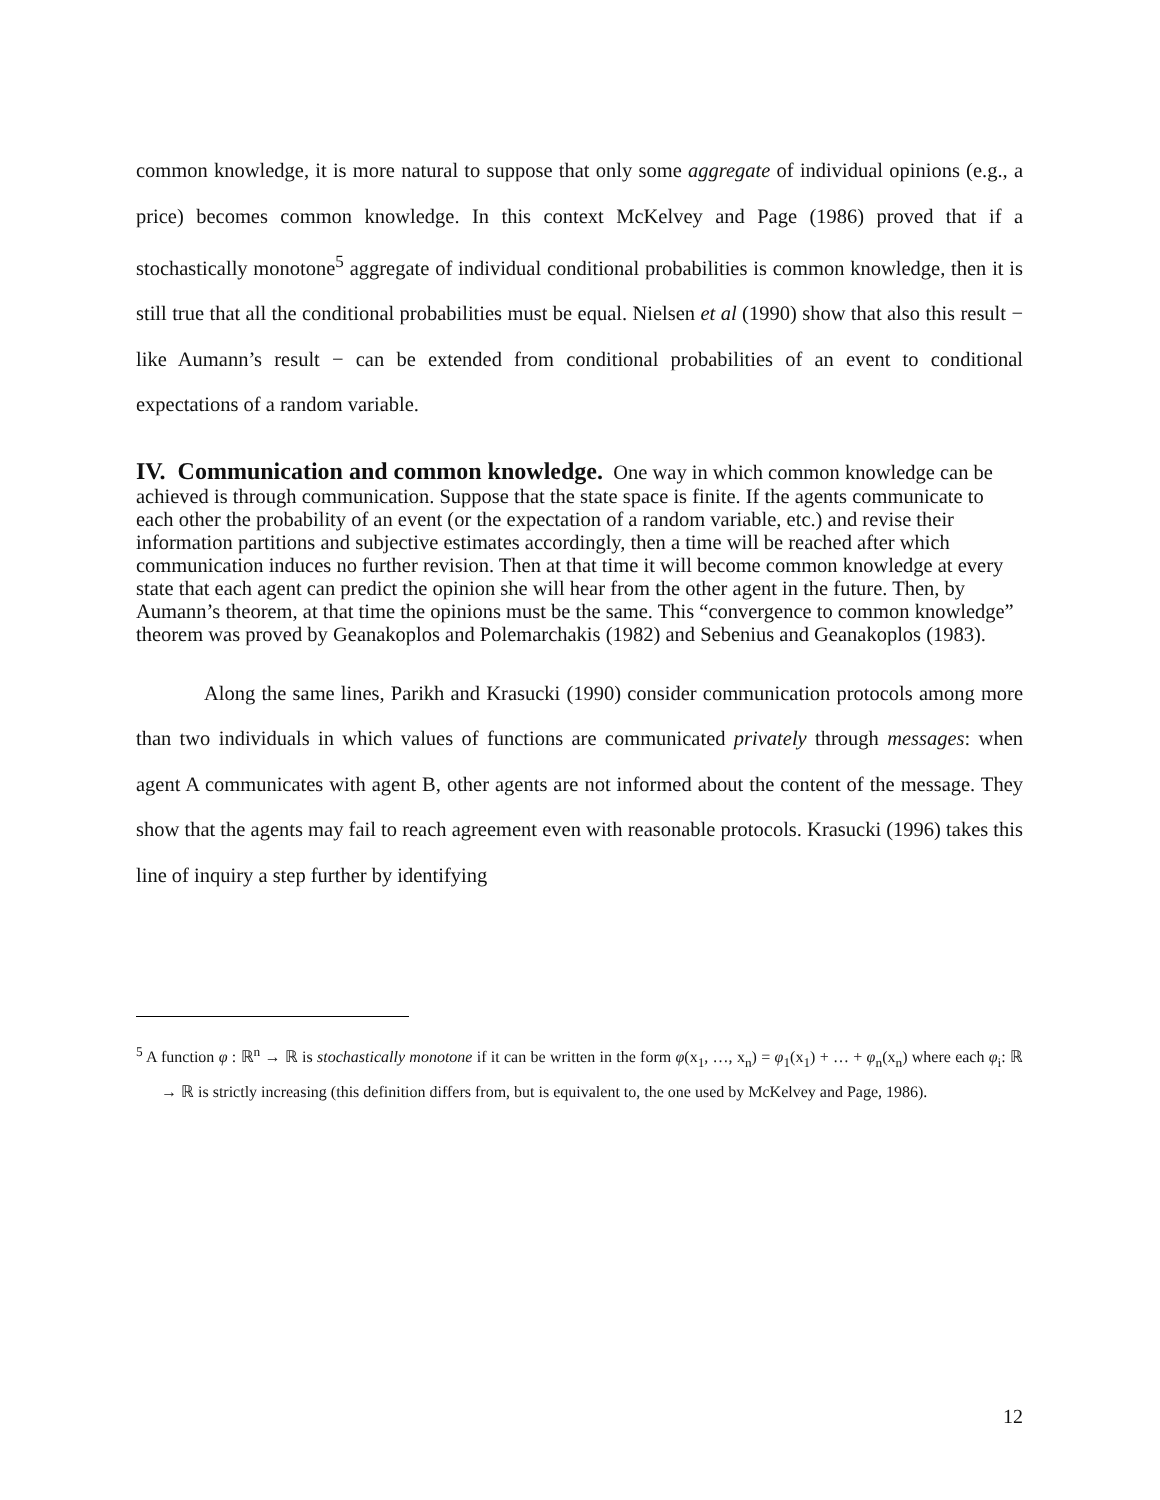common knowledge, it is more natural to suppose that only some aggregate of individual opinions (e.g., a price) becomes common knowledge. In this context McKelvey and Page (1986) proved that if a stochastically monotone<sup>5</sup> aggregate of individual conditional probabilities is common knowledge, then it is still true that all the conditional probabilities must be equal. Nielsen et al (1990) show that also this result − like Aumann’s result − can be extended from conditional probabilities of an event to conditional expectations of a random variable.
IV. Communication and common knowledge.
One way in which common knowledge can be achieved is through communication. Suppose that the state space is finite. If the agents communicate to each other the probability of an event (or the expectation of a random variable, etc.) and revise their information partitions and subjective estimates accordingly, then a time will be reached after which communication induces no further revision. Then at that time it will become common knowledge at every state that each agent can predict the opinion she will hear from the other agent in the future. Then, by Aumann’s theorem, at that time the opinions must be the same. This “convergence to common knowledge” theorem was proved by Geanakoplos and Polemarchakis (1982) and Sebenius and Geanakoplos (1983).
Along the same lines, Parikh and Krasucki (1990) consider communication protocols among more than two individuals in which values of functions are communicated privately through messages: when agent A communicates with agent B, other agents are not informed about the content of the message. They show that the agents may fail to reach agreement even with reasonable protocols. Krasucki (1996) takes this line of inquiry a step further by identifying
<sup>5</sup> A function φ : ℝ<sup>n</sup> → ℝ is stochastically monotone if it can be written in the form φ(x<sub>1</sub>, …, x<sub>n</sub>) = φ<sub>1</sub>(x<sub>1</sub>) + … + φ<sub>n</sub>(x<sub>n</sub>) where each φ<sub>i</sub>: ℝ → ℝ is strictly increasing (this definition differs from, but is equivalent to, the one used by McKelvey and Page, 1986).
12